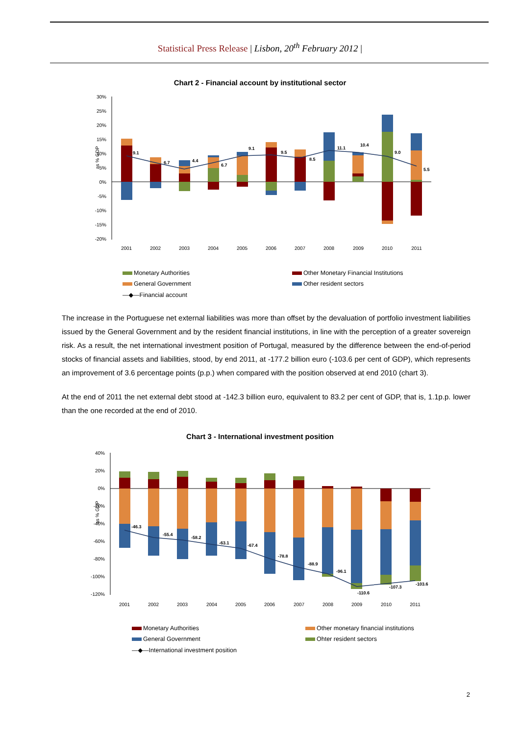Statistical Press Release | Lisbon, 20<sup>th</sup> February 2012 |
Chart 2 - Financial account by institutional sector
30%
25%
20%
15%
10%
5%
0%
-5%
-10%
-15%
-20%
as % GDP
9.1
6.7
4.4
6.7
9.1
9.5
8.5
11.1
10.4
9.0
5.5
2001
2002
2003
2004
2005
2006
2007
2008
2009
2010
2011
Monetary Authorities
Other Monetary Financial Institutions
General Government
Other resident sectors
—◆—Financial account
The increase in the Portuguese net external liabilities was more than offset by the devaluation of portfolio investment liabilities issued by the General Government and by the resident financial institutions, in line with the perception of a greater sovereign risk. As a result, the net international investment position of Portugal, measured by the difference between the end-of-period stocks of financial assets and liabilities, stood, by end 2011, at -177.2 billion euro (-103.6 per cent of GDP), which represents an improvement of 3.6 percentage points (p.p.) when compared with the position observed at end 2010 (chart 3).
At the end of 2011 the net external debt stood at -142.3 billion euro, equivalent to 83.2 per cent of GDP, that is, 1.1p.p. lower than the one recorded at the end of 2010.
Chart 3 - International investment position
40%
20%
0%
-20%
-40%
-60%
-80%
-100%
-120%
as % GDP
-46.3
-55.4
-58.2
-63.1
-67.4
-78.8
-88.9
-96.1
-110.6
-107.3
-103.6
2001
2002
2003
2004
2005
2006
2007
2008
2009
2010
2011
Monetary Authorities
Other monetary financial institutions
General Government
Ohter resident sectors
—◆—International investment position
2